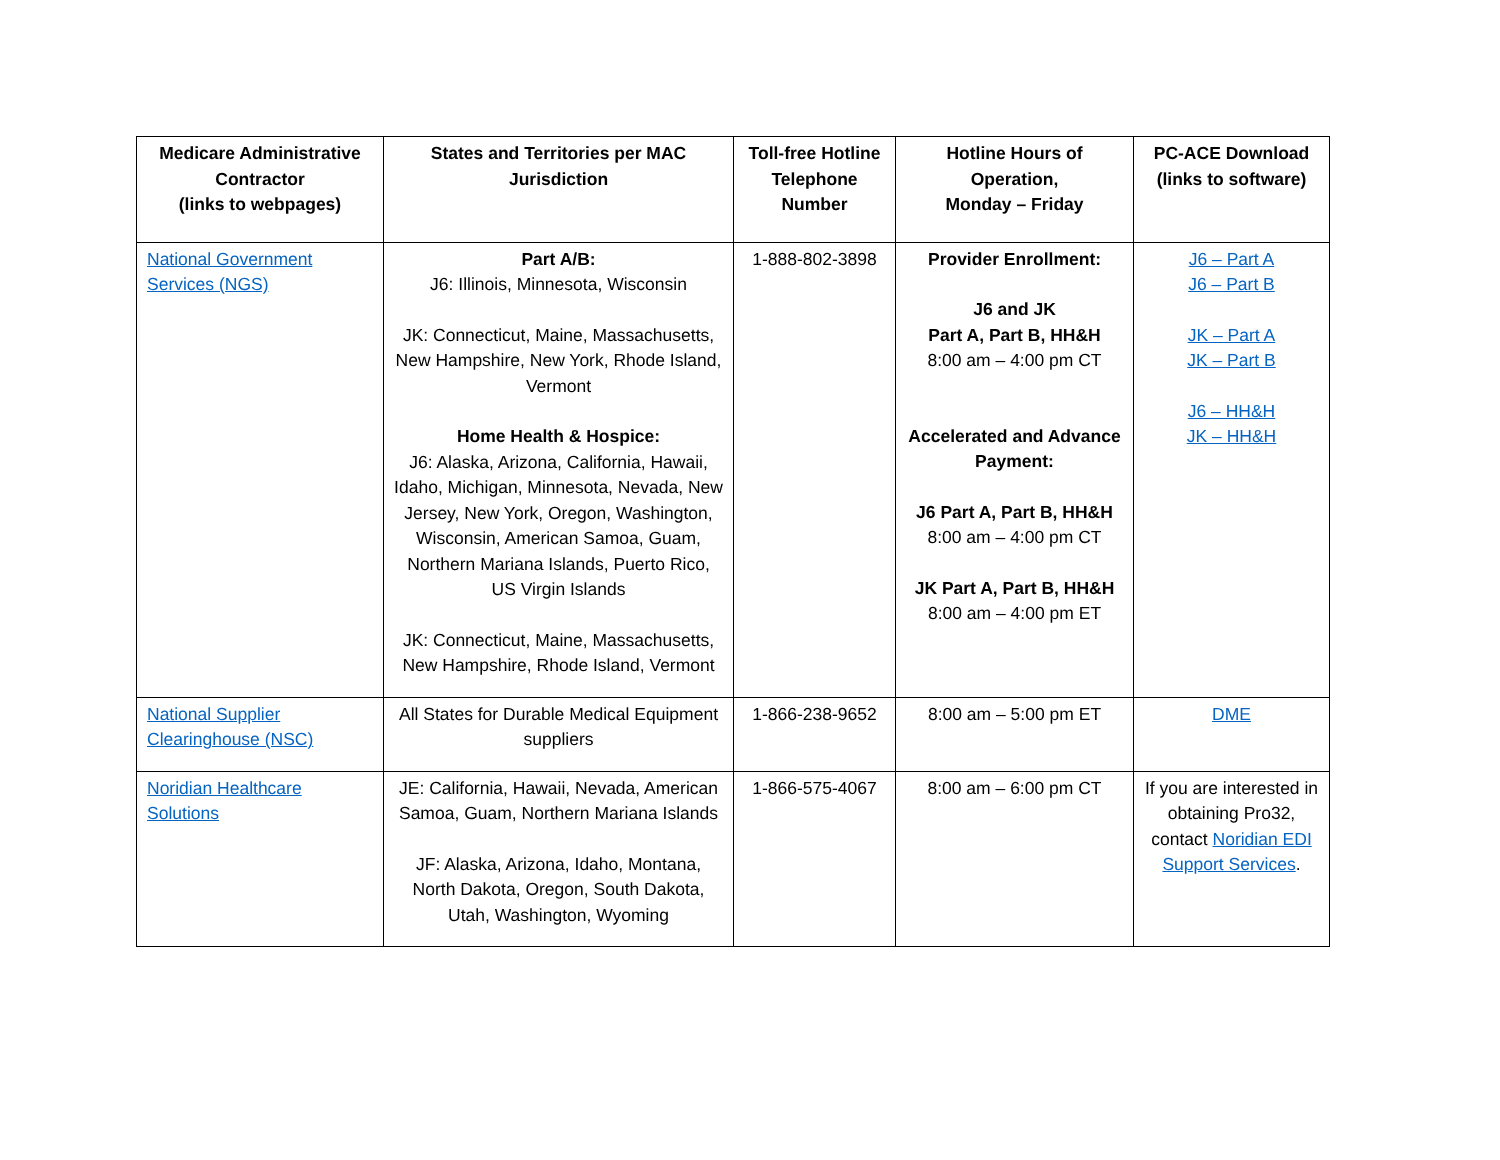| Medicare Administrative Contractor (links to webpages) | States and Territories per MAC Jurisdiction | Toll-free Hotline Telephone Number | Hotline Hours of Operation, Monday – Friday | PC-ACE Download (links to software) |
| --- | --- | --- | --- | --- |
| National Government Services (NGS) | Part A/B: J6: Illinois, Minnesota, Wisconsin JK: Connecticut, Maine, Massachusetts, New Hampshire, New York, Rhode Island, Vermont Home Health & Hospice: J6: Alaska, Arizona, California, Hawaii, Idaho, Michigan, Minnesota, Nevada, New Jersey, New York, Oregon, Washington, Wisconsin, American Samoa, Guam, Northern Mariana Islands, Puerto Rico, US Virgin Islands JK: Connecticut, Maine, Massachusetts, New Hampshire, Rhode Island, Vermont | 1-888-802-3898 | Provider Enrollment: J6 and JK Part A, Part B, HH&H 8:00 am – 4:00 pm CT Accelerated and Advance Payment: J6 Part A, Part B, HH&H 8:00 am – 4:00 pm CT JK Part A, Part B, HH&H 8:00 am – 4:00 pm ET | J6 – Part A J6 – Part B JK – Part A JK – Part B J6 – HH&H JK – HH&H |
| National Supplier Clearinghouse (NSC) | All States for Durable Medical Equipment suppliers | 1-866-238-9652 | 8:00 am – 5:00 pm ET | DME |
| Noridian Healthcare Solutions | JE: California, Hawaii, Nevada, American Samoa, Guam, Northern Mariana Islands JF: Alaska, Arizona, Idaho, Montana, North Dakota, Oregon, South Dakota, Utah, Washington, Wyoming | 1-866-575-4067 | 8:00 am – 6:00 pm CT | If you are interested in obtaining Pro32, contact Noridian EDI Support Services . |